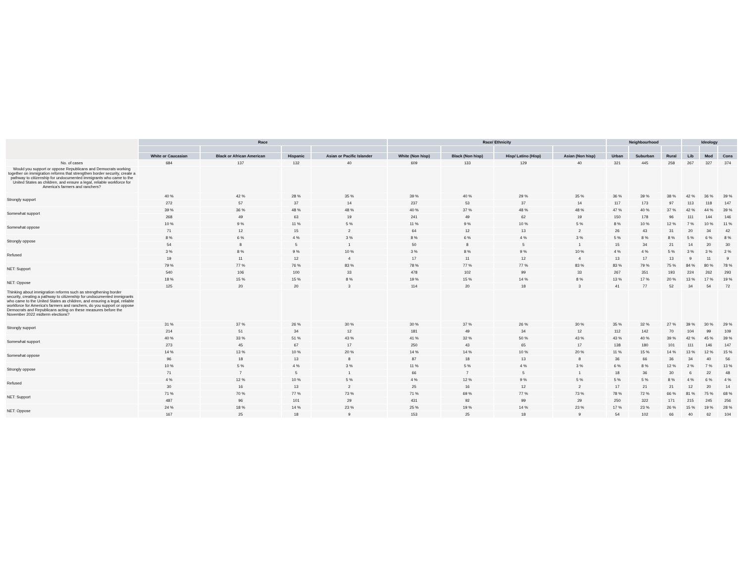| | Race | | | | Race/ Ethnicity | | | | Neighbourhood | | | Ideology | | |
| --- | --- | --- | --- | --- | --- | --- | --- | --- | --- | --- | --- | --- | --- | --- |
| | White or Caucasian | Black or African American | Hispanic | Asian or Pacific Islander | White (Non hisp) | Black (Non hisp) | Hisp/ Latino (Hisp) | Asian (Non hisp) | Urban | Suburban | Rural | Lib | Mod | Cons |
| No. of cases | 684 | 137 | 132 | 40 | 609 | 133 | 129 | 40 | 321 | 445 | 258 | 267 | 327 | 374 |
| Would you support or oppose Republicans and Democrats working together on immigration reforms that strengthen border security, create a pathway to citizenship for undocumented immigrants who came to the United States as children, and ensure a legal, reliable workforce for America's farmers and ranchers? | | | | | | | | | | | | | | |
| Strongly support | 40 % | 42 % | 28 % | 35 % | 39 % | 40 % | 29 % | 35 % | 36 % | 39 % | 38 % | 42 % | 36 % | 39 % |
| | 272 | 57 | 37 | 14 | 237 | 53 | 37 | 14 | 117 | 173 | 97 | 113 | 118 | 147 |
| Somewhat support | 39 % | 36 % | 48 % | 48 % | 40 % | 37 % | 48 % | 48 % | 47 % | 40 % | 37 % | 42 % | 44 % | 39 % |
| | 268 | 49 | 63 | 19 | 241 | 49 | 62 | 19 | 150 | 178 | 96 | 111 | 144 | 146 |
| Somewhat oppose | 10 % | 9 % | 11 % | 5 % | 11 % | 9 % | 10 % | 5 % | 8 % | 10 % | 12 % | 7 % | 10 % | 11 % |
| | 71 | 12 | 15 | 2 | 64 | 12 | 13 | 2 | 26 | 43 | 31 | 20 | 34 | 42 |
| Strongly oppose | 8 % | 6 % | 4 % | 3 % | 8 % | 6 % | 4 % | 3 % | 5 % | 8 % | 8 % | 5 % | 6 % | 8 % |
| | 54 | 8 | 5 | 1 | 50 | 8 | 5 | 1 | 15 | 34 | 21 | 14 | 20 | 30 |
| Refused | 3 % | 8 % | 9 % | 10 % | 3 % | 8 % | 9 % | 10 % | 4 % | 4 % | 5 % | 3 % | 3 % | 2 % |
| | 19 | 11 | 12 | 4 | 17 | 11 | 12 | 4 | 13 | 17 | 13 | 9 | 11 | 9 |
| NET: Support | 79 % | 77 % | 76 % | 83 % | 78 % | 77 % | 77 % | 83 % | 83 % | 79 % | 75 % | 84 % | 80 % | 78 % |
| | 540 | 106 | 100 | 33 | 478 | 102 | 99 | 33 | 267 | 351 | 193 | 224 | 262 | 293 |
| NET: Oppose | 18 % | 15 % | 15 % | 8 % | 19 % | 15 % | 14 % | 8 % | 13 % | 17 % | 20 % | 13 % | 17 % | 19 % |
| | 125 | 20 | 20 | 3 | 114 | 20 | 18 | 3 | 41 | 77 | 52 | 34 | 54 | 72 |
| Thinking about immigration reforms such as strengthening border security, creating a pathway to citizenship for undocumented immigrants who came to the United States as children, and ensuring a legal, reliable workforce for America's farmers and ranchers, do you support or oppose Democrats and Republicans acting on these measures before the November 2022 midterm elections? | | | | | | | | | | | | | | |
| Strongly support | 31 % | 37 % | 26 % | 30 % | 30 % | 37 % | 26 % | 30 % | 35 % | 32 % | 27 % | 39 % | 30 % | 29 % |
| | 214 | 51 | 34 | 12 | 181 | 49 | 34 | 12 | 112 | 142 | 70 | 104 | 99 | 109 |
| Somewhat support | 40 % | 33 % | 51 % | 43 % | 41 % | 32 % | 50 % | 43 % | 43 % | 40 % | 39 % | 42 % | 45 % | 39 % |
| | 273 | 45 | 67 | 17 | 250 | 43 | 65 | 17 | 138 | 180 | 101 | 111 | 146 | 147 |
| Somewhat oppose | 14 % | 13 % | 10 % | 20 % | 14 % | 14 % | 10 % | 20 % | 11 % | 15 % | 14 % | 13 % | 12 % | 15 % |
| | 96 | 18 | 13 | 8 | 87 | 18 | 13 | 8 | 36 | 66 | 36 | 34 | 40 | 56 |
| Strongly oppose | 10 % | 5 % | 4 % | 3 % | 11 % | 5 % | 4 % | 3 % | 6 % | 8 % | 12 % | 2 % | 7 % | 13 % |
| | 71 | 7 | 5 | 1 | 66 | 7 | 5 | 1 | 18 | 36 | 30 | 6 | 22 | 48 |
| Refused | 4 % | 12 % | 10 % | 5 % | 4 % | 12 % | 9 % | 5 % | 5 % | 5 % | 8 % | 4 % | 6 % | 4 % |
| | 30 | 16 | 13 | 2 | 25 | 16 | 12 | 2 | 17 | 21 | 21 | 12 | 20 | 14 |
| NET: Support | 71 % | 70 % | 77 % | 73 % | 71 % | 69 % | 77 % | 73 % | 78 % | 72 % | 66 % | 81 % | 75 % | 68 % |
| | 487 | 96 | 101 | 29 | 431 | 92 | 99 | 29 | 250 | 322 | 171 | 215 | 245 | 256 |
| NET: Oppose | 24 % | 18 % | 14 % | 23 % | 25 % | 19 % | 14 % | 23 % | 17 % | 23 % | 26 % | 15 % | 19 % | 28 % |
| | 167 | 25 | 18 | 9 | 153 | 25 | 18 | 9 | 54 | 102 | 66 | 40 | 62 | 104 |